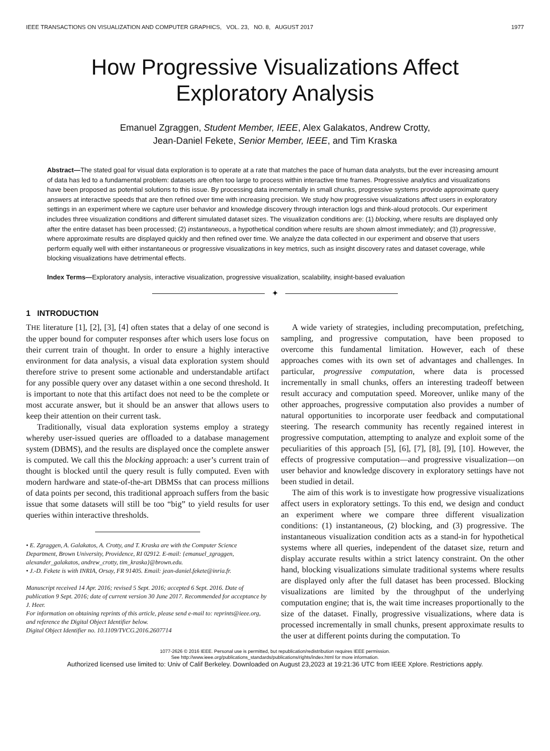IEEE TRANSACTIONS ON VISUALIZATION AND COMPUTER GRAPHICS, VOL. 23, NO. 8, AUGUST 2017 1977
How Progressive Visualizations Affect
Exploratory Analysis
Emanuel Zgraggen, Student Member, IEEE, Alex Galakatos, Andrew Crotty,
Jean-Daniel Fekete, Senior Member, IEEE, and Tim Kraska
Abstract—The stated goal for visual data exploration is to operate at a rate that matches the pace of human data analysts, but the ever increasing amount of data has led to a fundamental problem: datasets are often too large to process within interactive time frames. Progressive analytics and visualizations have been proposed as potential solutions to this issue. By processing data incrementally in small chunks, progressive systems provide approximate query answers at interactive speeds that are then refined over time with increasing precision. We study how progressive visualizations affect users in exploratory settings in an experiment where we capture user behavior and knowledge discovery through interaction logs and think-aloud protocols. Our experiment includes three visualization conditions and different simulated dataset sizes. The visualization conditions are: (1) blocking, where results are displayed only after the entire dataset has been processed; (2) instantaneous, a hypothetical condition where results are shown almost immediately; and (3) progressive, where approximate results are displayed quickly and then refined over time. We analyze the data collected in our experiment and observe that users perform equally well with either instantaneous or progressive visualizations in key metrics, such as insight discovery rates and dataset coverage, while blocking visualizations have detrimental effects.
Index Terms—Exploratory analysis, interactive visualization, progressive visualization, scalability, insight-based evaluation
✦
1 INTRODUCTION
THE literature [1], [2], [3], [4] often states that a delay of one second is the upper bound for computer responses after which users lose focus on their current train of thought. In order to ensure a highly interactive environment for data analysis, a visual data exploration system should therefore strive to present some actionable and understandable artifact for any possible query over any dataset within a one second threshold. It is important to note that this artifact does not need to be the complete or most accurate answer, but it should be an answer that allows users to keep their attention on their current task.
Traditionally, visual data exploration systems employ a strategy whereby user-issued queries are offloaded to a database management system (DBMS), and the results are displayed once the complete answer is computed. We call this the blocking approach: a user’s current train of thought is blocked until the query result is fully computed. Even with modern hardware and state-of-the-art DBMSs that can process millions of data points per second, this traditional approach suffers from the basic issue that some datasets will still be too “big” to yield results for user queries within interactive thresholds.
• E. Zgraggen, A. Galakatos, A. Crotty, and T. Kraska are with the Computer Science Department, Brown University, Providence, RI 02912. E-mail: {emanuel_zgraggen, alexander_galakatos, andrew_crotty, tim_kraska}@brown.edu.
• J.-D. Fekete is with INRIA, Orsay, FR 91405. Email: jean-daniel.fekete@inria.fr.
Manuscript received 14 Apr. 2016; revised 5 Sept. 2016; accepted 6 Sept. 2016. Date of publication 9 Sept. 2016; date of current version 30 June 2017. Recommended for acceptance by J. Heer.
For information on obtaining reprints of this article, please send e-mail to: reprints@ieee.org, and reference the Digital Object Identifier below.
Digital Object Identifier no. 10.1109/TVCG.2016.2607714
A wide variety of strategies, including precomputation, prefetching, sampling, and progressive computation, have been proposed to overcome this fundamental limitation. However, each of these approaches comes with its own set of advantages and challenges. In particular, progressive computation, where data is processed incrementally in small chunks, offers an interesting tradeoff between result accuracy and computation speed. Moreover, unlike many of the other approaches, progressive computation also provides a number of natural opportunities to incorporate user feedback and computational steering. The research community has recently regained interest in progressive computation, attempting to analyze and exploit some of the peculiarities of this approach [5], [6], [7], [8], [9], [10]. However, the effects of progressive computation—and progressive visualization—on user behavior and knowledge discovery in exploratory settings have not been studied in detail.
The aim of this work is to investigate how progressive visualizations affect users in exploratory settings. To this end, we design and conduct an experiment where we compare three different visualization conditions: (1) instantaneous, (2) blocking, and (3) progressive. The instantaneous visualization condition acts as a stand-in for hypothetical systems where all queries, independent of the dataset size, return and display accurate results within a strict latency constraint. On the other hand, blocking visualizations simulate traditional systems where results are displayed only after the full dataset has been processed. Blocking visualizations are limited by the throughput of the underlying computation engine; that is, the wait time increases proportionally to the size of the dataset. Finally, progressive visualizations, where data is processed incrementally in small chunks, present approximate results to the user at different points during the computation. To
1077-2626 © 2016 IEEE. Personal use is permitted, but republication/redistribution requires IEEE permission.
See http://www.ieee.org/publications_standards/publications/rights/index.html for more information.
Authorized licensed use limited to: Univ of Calif Berkeley. Downloaded on August 23,2023 at 19:21:36 UTC from IEEE Xplore. Restrictions apply.